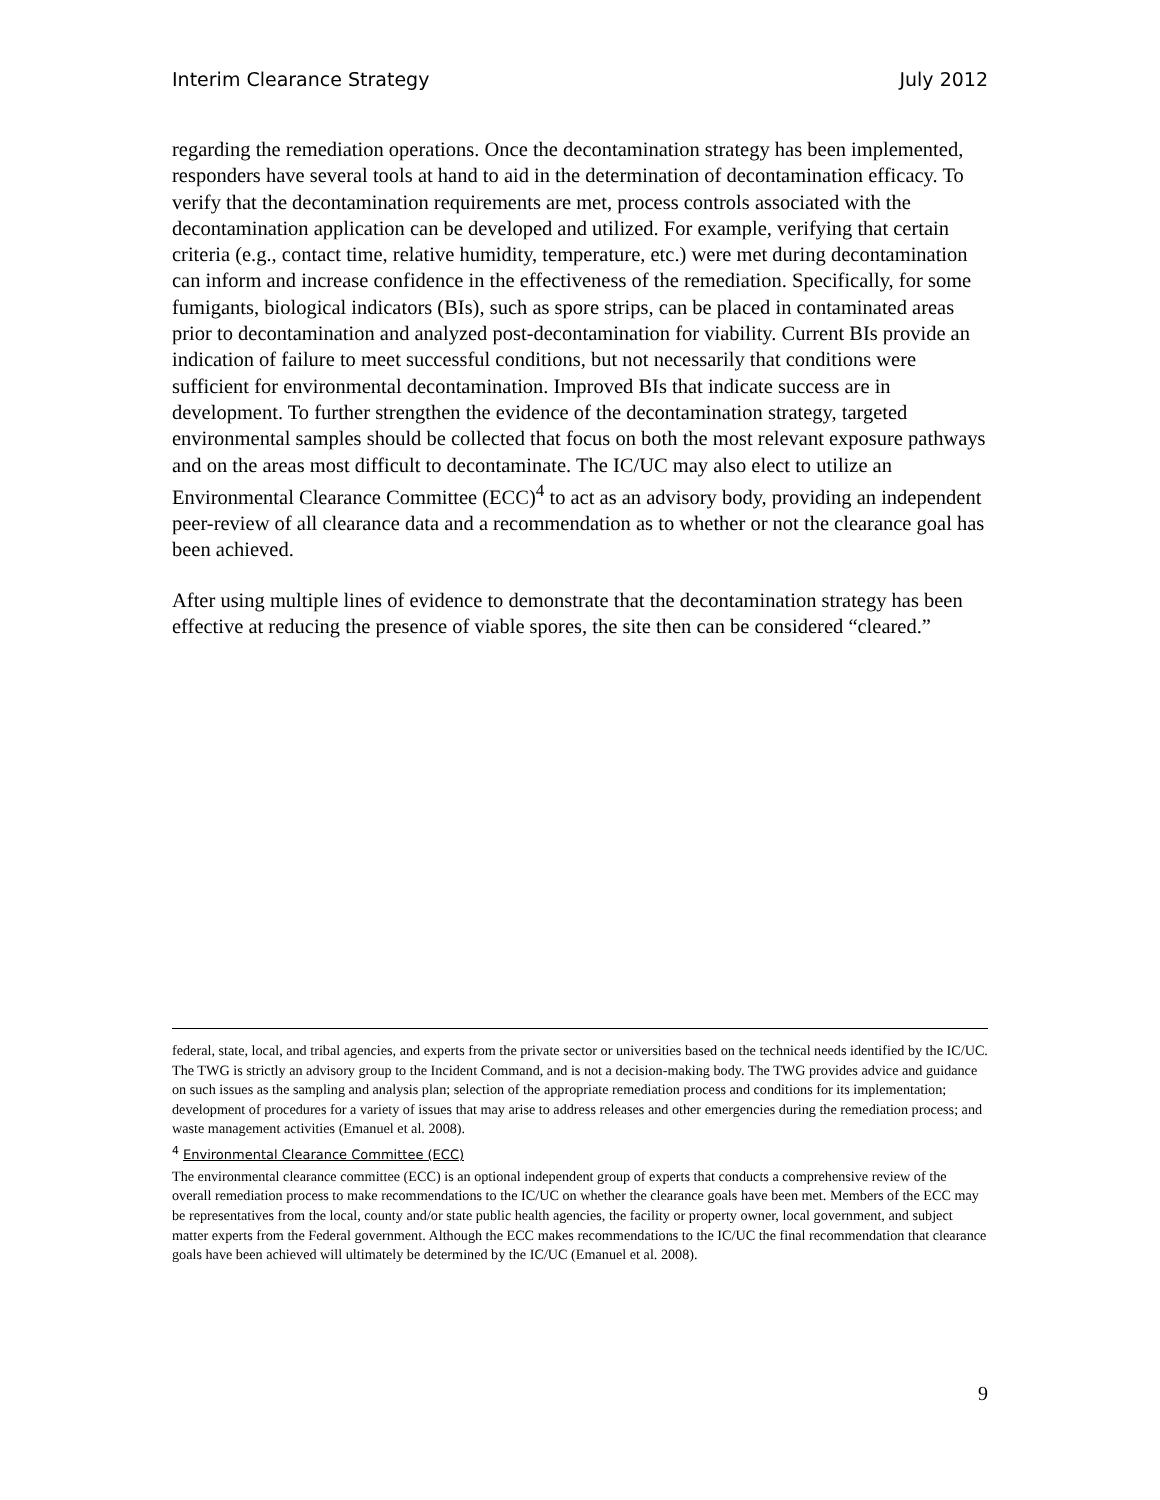Interim Clearance Strategy July 2012
regarding the remediation operations. Once the decontamination strategy has been implemented, responders have several tools at hand to aid in the determination of decontamination efficacy. To verify that the decontamination requirements are met, process controls associated with the decontamination application can be developed and utilized. For example, verifying that certain criteria (e.g., contact time, relative humidity, temperature, etc.) were met during decontamination can inform and increase confidence in the effectiveness of the remediation. Specifically, for some fumigants, biological indicators (BIs), such as spore strips, can be placed in contaminated areas prior to decontamination and analyzed post-decontamination for viability. Current BIs provide an indication of failure to meet successful conditions, but not necessarily that conditions were sufficient for environmental decontamination. Improved BIs that indicate success are in development. To further strengthen the evidence of the decontamination strategy, targeted environmental samples should be collected that focus on both the most relevant exposure pathways and on the areas most difficult to decontaminate. The IC/UC may also elect to utilize an Environmental Clearance Committee (ECC)<sup>4</sup> to act as an advisory body, providing an independent peer-review of all clearance data and a recommendation as to whether or not the clearance goal has been achieved.
After using multiple lines of evidence to demonstrate that the decontamination strategy has been effective at reducing the presence of viable spores, the site then can be considered “cleared.”
federal, state, local, and tribal agencies, and experts from the private sector or universities based on the technical needs identified by the IC/UC. The TWG is strictly an advisory group to the Incident Command, and is not a decision-making body. The TWG provides advice and guidance on such issues as the sampling and analysis plan; selection of the appropriate remediation process and conditions for its implementation; development of procedures for a variety of issues that may arise to address releases and other emergencies during the remediation process; and waste management activities (Emanuel et al. 2008).
<sup>4</sup> Environmental Clearance Committee (ECC)
The environmental clearance committee (ECC) is an optional independent group of experts that conducts a comprehensive review of the overall remediation process to make recommendations to the IC/UC on whether the clearance goals have been met. Members of the ECC may be representatives from the local, county and/or state public health agencies, the facility or property owner, local government, and subject matter experts from the Federal government. Although the ECC makes recommendations to the IC/UC the final recommendation that clearance goals have been achieved will ultimately be determined by the IC/UC (Emanuel et al. 2008).
9